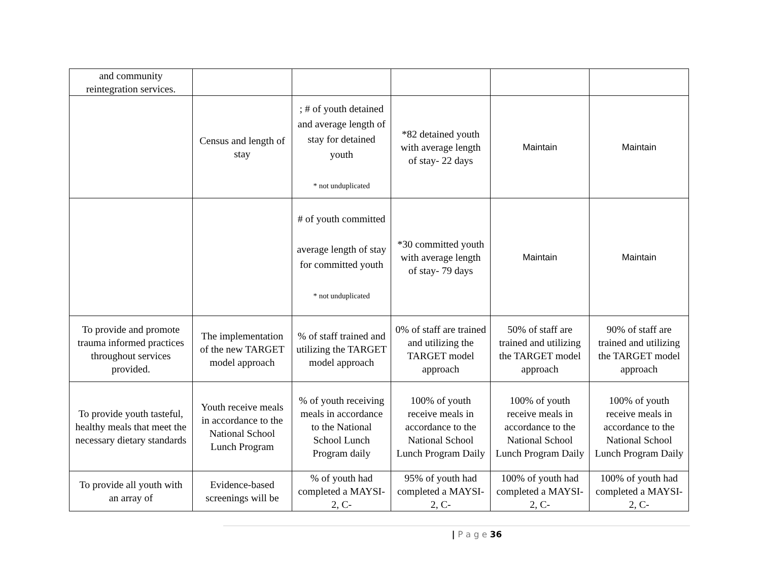| and community reintegration services. | | | | | |
| | Census and length of stay | ; # of youth detained and average length of stay for detained youth * not unduplicated | *82 detained youth with average length of stay- 22 days | Maintain | Maintain |
| | | # of youth committed average length of stay for committed youth * not unduplicated | *30 committed youth with average length of stay- 79 days | Maintain | Maintain |
| To provide and promote trauma informed practices throughout services provided. | The implementation of the new TARGET model approach | % of staff trained and utilizing the TARGET model approach | 0% of staff are trained and utilizing the TARGET model approach | 50% of staff are trained and utilizing the TARGET model approach | 90% of staff are trained and utilizing the TARGET model approach |
| To provide youth tasteful, healthy meals that meet the necessary dietary standards | Youth receive meals in accordance to the National School Lunch Program | % of youth receiving meals in accordance to the National School Lunch Program daily | 100% of youth receive meals in accordance to the National School Lunch Program Daily | 100% of youth receive meals in accordance to the National School Lunch Program Daily | 100% of youth receive meals in accordance to the National School Lunch Program Daily |
| To provide all youth with an array of | Evidence-based screenings will be | % of youth had completed a MAYSI-2, C- | 95% of youth had completed a MAYSI-2, C- | 100% of youth had completed a MAYSI-2, C- | 100% of youth had completed a MAYSI-2, C- |
| P a g e 36